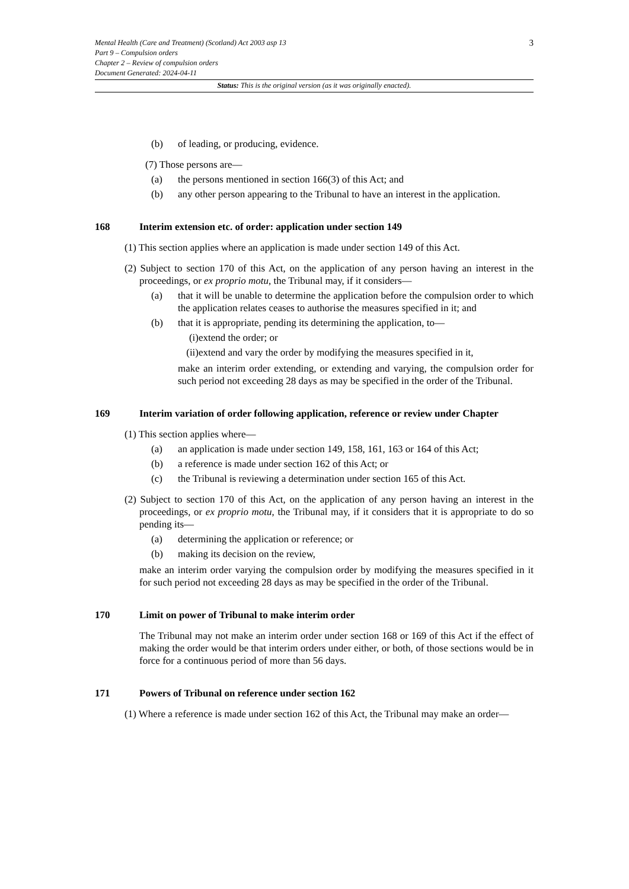3
Mental Health (Care and Treatment) (Scotland) Act 2003 asp 13
Part 9 – Compulsion orders
Chapter 2 – Review of compulsion orders
Document Generated: 2024-04-11
Status: This is the original version (as it was originally enacted).
(b) of leading, or producing, evidence.
(7) Those persons are—
(a) the persons mentioned in section 166(3) of this Act; and
(b) any other person appearing to the Tribunal to have an interest in the application.
168 Interim extension etc. of order: application under section 149
(1) This section applies where an application is made under section 149 of this Act.
(2) Subject to section 170 of this Act, on the application of any person having an interest in the proceedings, or ex proprio motu, the Tribunal may, if it considers—
(a) that it will be unable to determine the application before the compulsion order to which the application relates ceases to authorise the measures specified in it; and
(b) that it is appropriate, pending its determining the application, to—
(i) extend the order; or
(ii) extend and vary the order by modifying the measures specified in it,
make an interim order extending, or extending and varying, the compulsion order for such period not exceeding 28 days as may be specified in the order of the Tribunal.
169 Interim variation of order following application, reference or review under Chapter
(1) This section applies where—
(a) an application is made under section 149, 158, 161, 163 or 164 of this Act;
(b) a reference is made under section 162 of this Act; or
(c) the Tribunal is reviewing a determination under section 165 of this Act.
(2) Subject to section 170 of this Act, on the application of any person having an interest in the proceedings, or ex proprio motu, the Tribunal may, if it considers that it is appropriate to do so pending its—
(a) determining the application or reference; or
(b) making its decision on the review,
make an interim order varying the compulsion order by modifying the measures specified in it for such period not exceeding 28 days as may be specified in the order of the Tribunal.
170 Limit on power of Tribunal to make interim order
The Tribunal may not make an interim order under section 168 or 169 of this Act if the effect of making the order would be that interim orders under either, or both, of those sections would be in force for a continuous period of more than 56 days.
171 Powers of Tribunal on reference under section 162
(1) Where a reference is made under section 162 of this Act, the Tribunal may make an order—